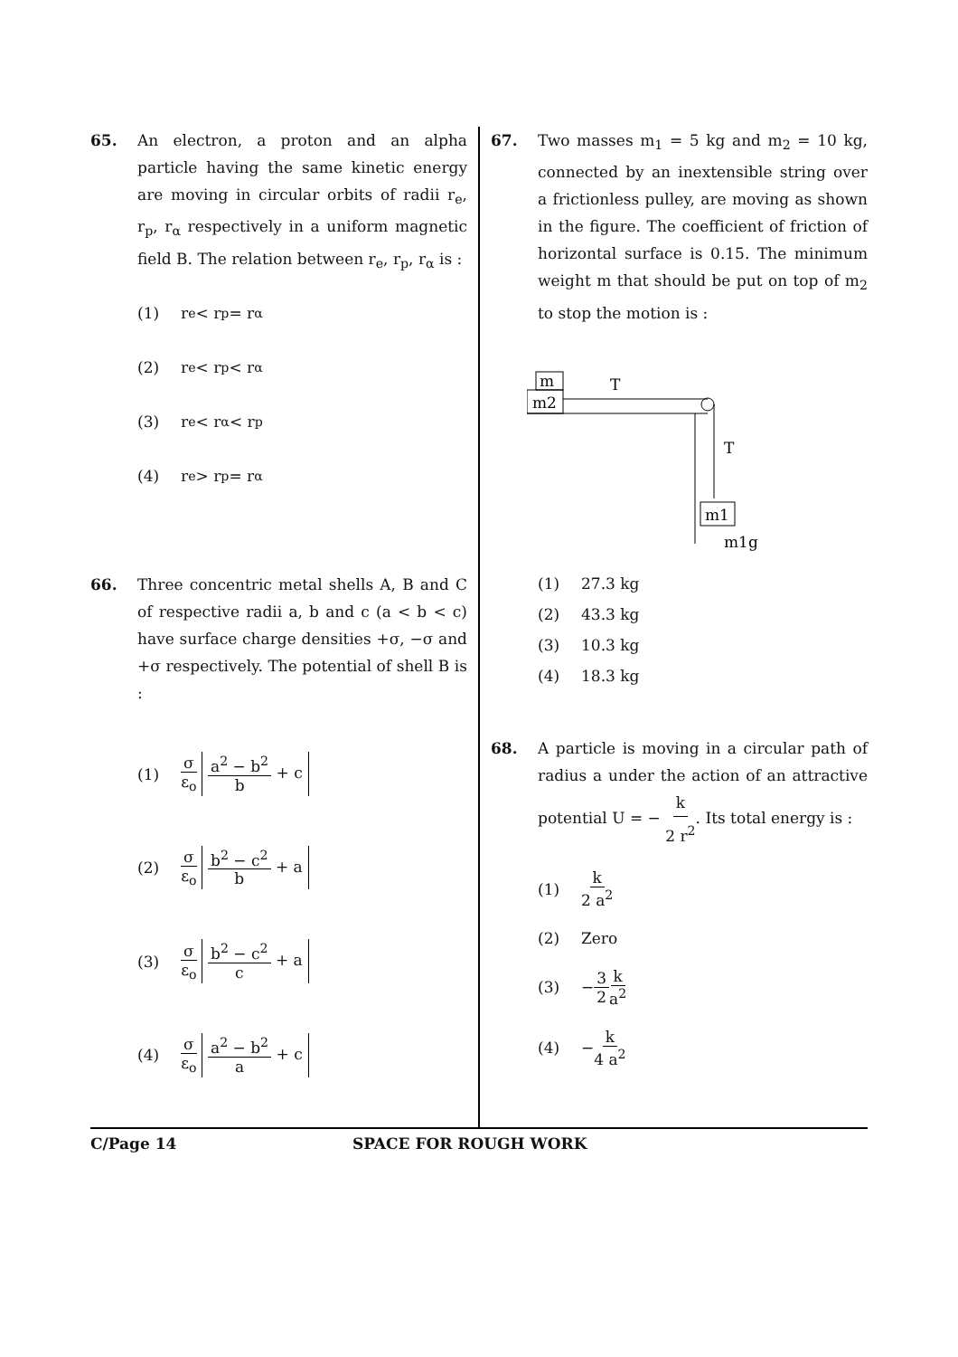65. An electron, a proton and an alpha particle having the same kinetic energy are moving in circular orbits of radii r<sub>e</sub>, r<sub>p</sub>, r<sub>α</sub> respectively in a uniform magnetic field B. The relation between r<sub>e</sub>, r<sub>p</sub>, r<sub>α</sub> is :
(1) r<sub>e</sub> < r<sub>p</sub> = r<sub>α</sub>
(2) r<sub>e</sub> < r<sub>p</sub> < r<sub>α</sub>
(3) r<sub>e</sub> < r<sub>α</sub> < r<sub>p</sub>
(4) r<sub>e</sub> > r<sub>p</sub> = r<sub>α</sub>
66. Three concentric metal shells A, B and C of respective radii a, b and c (a < b < c) have surface charge densities +σ, −σ and +σ respectively. The potential of shell B is :
(1) σ ε<sub>o</sub> a<sup>2</sup> − b<sup>2</sup> b + c
(2) σ ε<sub>o</sub> b<sup>2</sup> − c<sup>2</sup> b + a
(3) σ ε<sub>o</sub> b<sup>2</sup> − c<sup>2</sup> c + a
(4) σ ε<sub>o</sub> a<sup>2</sup> − b<sup>2</sup> a + c
67. Two masses m<sub>1</sub> = 5 kg and m<sub>2</sub> = 10 kg, connected by an inextensible string over a frictionless pulley, are moving as shown in the figure. The coefficient of friction of horizontal surface is 0.15. The minimum weight m that should be put on top of m<sub>2</sub> to stop the motion is :
m
m2
T
T
m1
m1g
(1) 27.3 kg
(2) 43.3 kg
(3) 10.3 kg
(4) 18.3 kg
68. A particle is moving in a circular path of radius a under the action of an attractive potential U = − k 2 r<sup>2</sup>. Its total energy is :
(1) k 2 a<sup>2</sup>
(2) Zero
(3) − 3 2 k a<sup>2</sup>
(4) − k 4 a<sup>2</sup>
C/Page 14 SPACE FOR ROUGH WORK